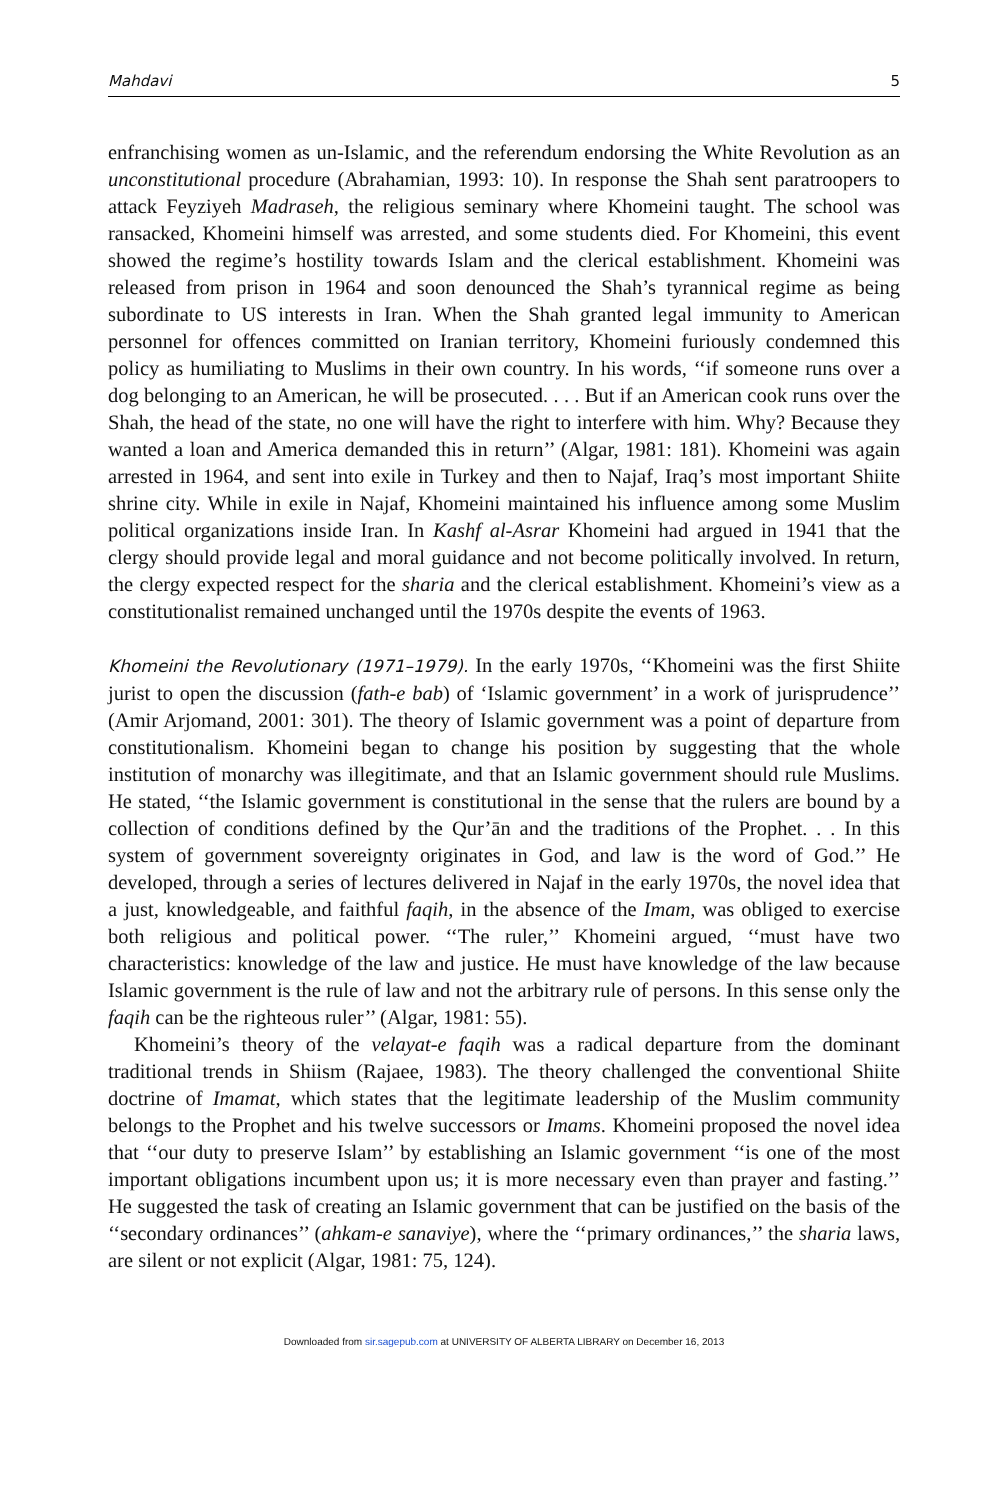Mahdavi 5
enfranchising women as un-Islamic, and the referendum endorsing the White Revolution as an unconstitutional procedure (Abrahamian, 1993: 10). In response the Shah sent paratroopers to attack Feyziyeh Madraseh, the religious seminary where Khomeini taught. The school was ransacked, Khomeini himself was arrested, and some students died. For Khomeini, this event showed the regime’s hostility towards Islam and the clerical establishment. Khomeini was released from prison in 1964 and soon denounced the Shah’s tyrannical regime as being subordinate to US interests in Iran. When the Shah granted legal immunity to American personnel for offences committed on Iranian territory, Khomeini furiously condemned this policy as humiliating to Muslims in their own country. In his words, ‘‘if someone runs over a dog belonging to an American, he will be prosecuted. . . . But if an American cook runs over the Shah, the head of the state, no one will have the right to interfere with him. Why? Because they wanted a loan and America demanded this in return’’ (Algar, 1981: 181). Khomeini was again arrested in 1964, and sent into exile in Turkey and then to Najaf, Iraq’s most important Shiite shrine city. While in exile in Najaf, Khomeini maintained his influence among some Muslim political organizations inside Iran. In Kashf al-Asrar Khomeini had argued in 1941 that the clergy should provide legal and moral guidance and not become politically involved. In return, the clergy expected respect for the sharia and the clerical establishment. Khomeini’s view as a constitutionalist remained unchanged until the 1970s despite the events of 1963.
Khomeini the Revolutionary (1971–1979). In the early 1970s, ‘‘Khomeini was the first Shiite jurist to open the discussion (fath-e bab) of ‘Islamic government’ in a work of jurisprudence’’ (Amir Arjomand, 2001: 301). The theory of Islamic government was a point of departure from constitutionalism. Khomeini began to change his position by suggesting that the whole institution of monarchy was illegitimate, and that an Islamic government should rule Muslims. He stated, ‘‘the Islamic government is constitutional in the sense that the rulers are bound by a collection of conditions defined by the Qur’ān and the traditions of the Prophet. . . In this system of government sovereignty originates in God, and law is the word of God.’’ He developed, through a series of lectures delivered in Najaf in the early 1970s, the novel idea that a just, knowledgeable, and faithful faqih, in the absence of the Imam, was obliged to exercise both religious and political power. ‘‘The ruler,’’ Khomeini argued, ‘‘must have two characteristics: knowledge of the law and justice. He must have knowledge of the law because Islamic government is the rule of law and not the arbitrary rule of persons. In this sense only the faqih can be the righteous ruler’’ (Algar, 1981: 55).
Khomeini’s theory of the velayat-e faqih was a radical departure from the dominant traditional trends in Shiism (Rajaee, 1983). The theory challenged the conventional Shiite doctrine of Imamat, which states that the legitimate leadership of the Muslim community belongs to the Prophet and his twelve successors or Imams. Khomeini proposed the novel idea that ‘‘our duty to preserve Islam’’ by establishing an Islamic government ‘‘is one of the most important obligations incumbent upon us; it is more necessary even than prayer and fasting.’’ He suggested the task of creating an Islamic government that can be justified on the basis of the ‘‘secondary ordinances’’ (ahkam-e sanaviye), where the ‘‘primary ordinances,’’ the sharia laws, are silent or not explicit (Algar, 1981: 75, 124).
Downloaded from sir.sagepub.com at UNIVERSITY OF ALBERTA LIBRARY on December 16, 2013